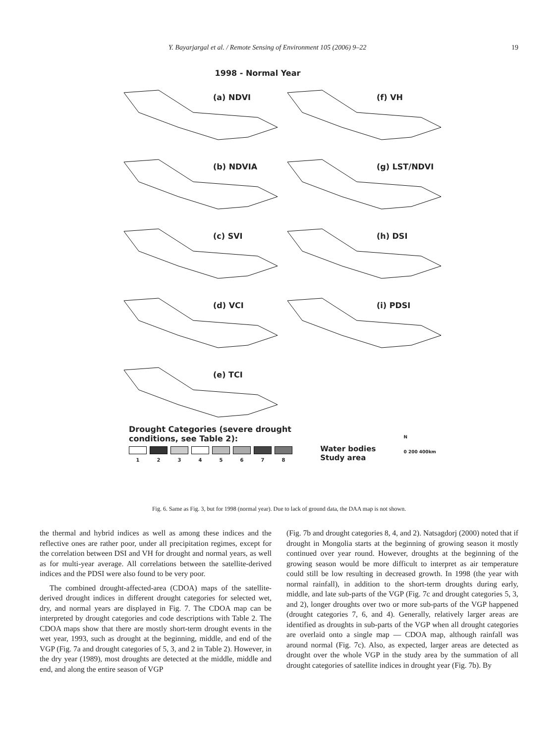Y. Bayarjargal et al. / Remote Sensing of Environment 105 (2006) 9–22 19
1998 - Normal Year
(a) NDVI
(f) VH
(b) NDVIA
(g) LST/NDVI
(c) SVI
(h) DSI
(d) VCI
(i) PDSI
(e) TCI
Drought Categories (severe drought
conditions, see Table 2):
1 2 3 4 5 6 7 8
Water bodies
Study area
N
0 200 400km
Fig. 6. Same as Fig. 3, but for 1998 (normal year). Due to lack of ground data, the DAA map is not shown.
the thermal and hybrid indices as well as among these indices and the reflective ones are rather poor, under all precipitation regimes, except for the correlation between DSI and VH for drought and normal years, as well as for multi-year average. All correlations between the satellite-derived indices and the PDSI were also found to be very poor.
The combined drought-affected-area (CDOA) maps of the satellite-derived drought indices in different drought categories for selected wet, dry, and normal years are displayed in Fig. 7. The CDOA map can be interpreted by drought categories and code descriptions with Table 2. The CDOA maps show that there are mostly short-term drought events in the wet year, 1993, such as drought at the beginning, middle, and end of the VGP (Fig. 7a and drought categories of 5, 3, and 2 in Table 2). However, in the dry year (1989), most droughts are detected at the middle, middle and end, and along the entire season of VGP
(Fig. 7b and drought categories 8, 4, and 2). Natsagdorj (2000) noted that if drought in Mongolia starts at the beginning of growing season it mostly continued over year round. However, droughts at the beginning of the growing season would be more difficult to interpret as air temperature could still be low resulting in decreased growth. In 1998 (the year with normal rainfall), in addition to the short-term droughts during early, middle, and late sub-parts of the VGP (Fig. 7c and drought categories 5, 3, and 2), longer droughts over two or more sub-parts of the VGP happened (drought categories 7, 6, and 4). Generally, relatively larger areas are identified as droughts in sub-parts of the VGP when all drought categories are overlaid onto a single map — CDOA map, although rainfall was around normal (Fig. 7c). Also, as expected, larger areas are detected as drought over the whole VGP in the study area by the summation of all drought categories of satellite indices in drought year (Fig. 7b). By